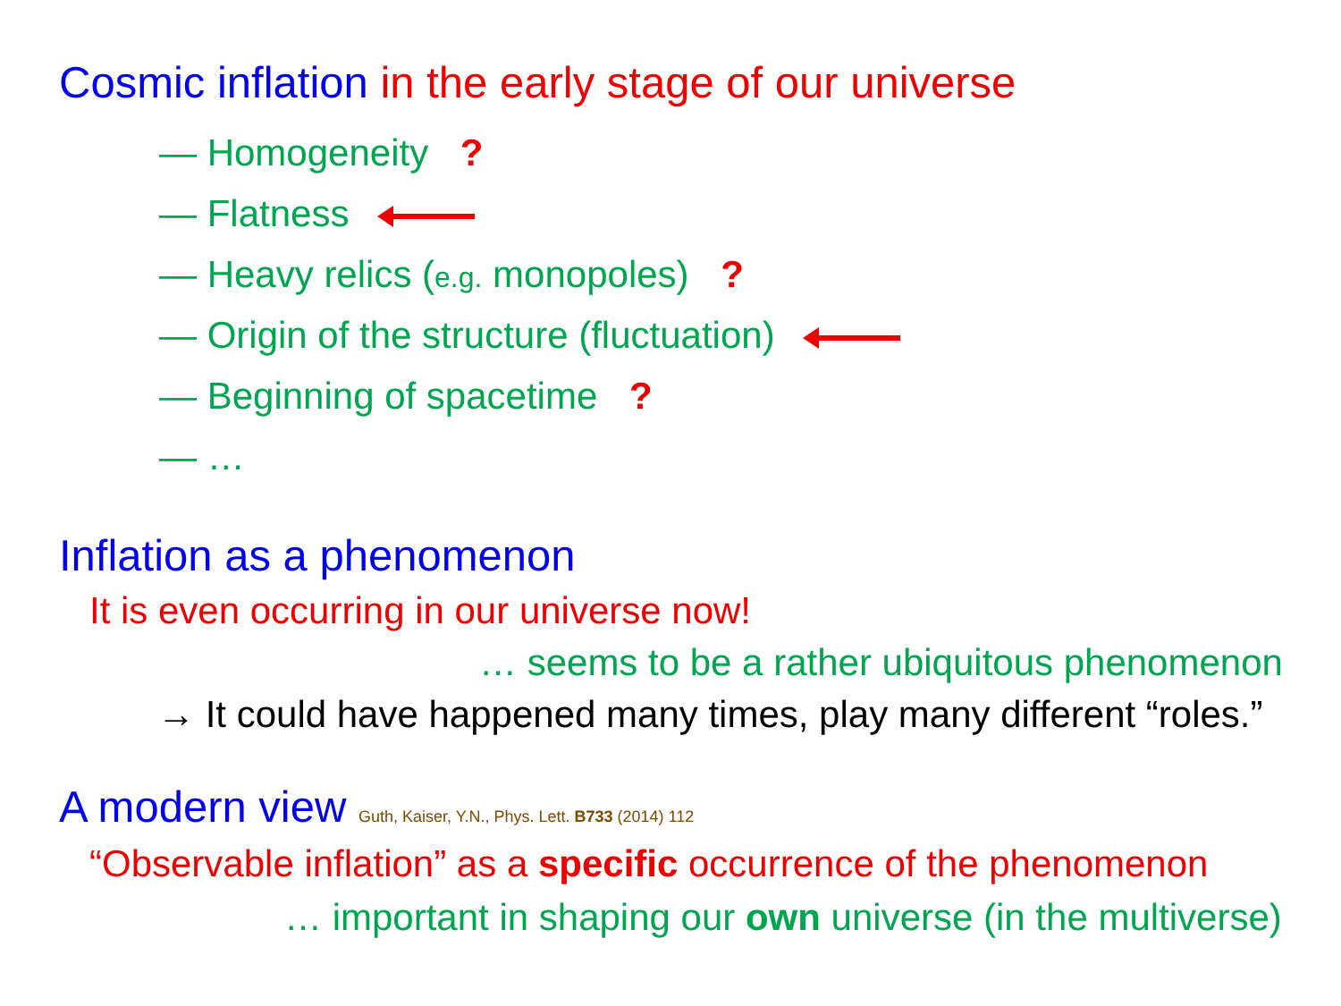Cosmic inflation in the early stage of our universe
— Homogeneity ?
— Flatness
— Heavy relics (e.g. monopoles) ?
— Origin of the structure (fluctuation)
— Beginning of spacetime ?
— …
Inflation as a phenomenon
It is even occurring in our universe now!
… seems to be a rather ubiquitous phenomenon
→ It could have happened many times, play many different “roles.”
A modern view Guth, Kaiser, Y.N., Phys. Lett. B733 (2014) 112
“Observable inflation” as a specific occurrence of the phenomenon
… important in shaping our own universe (in the multiverse)